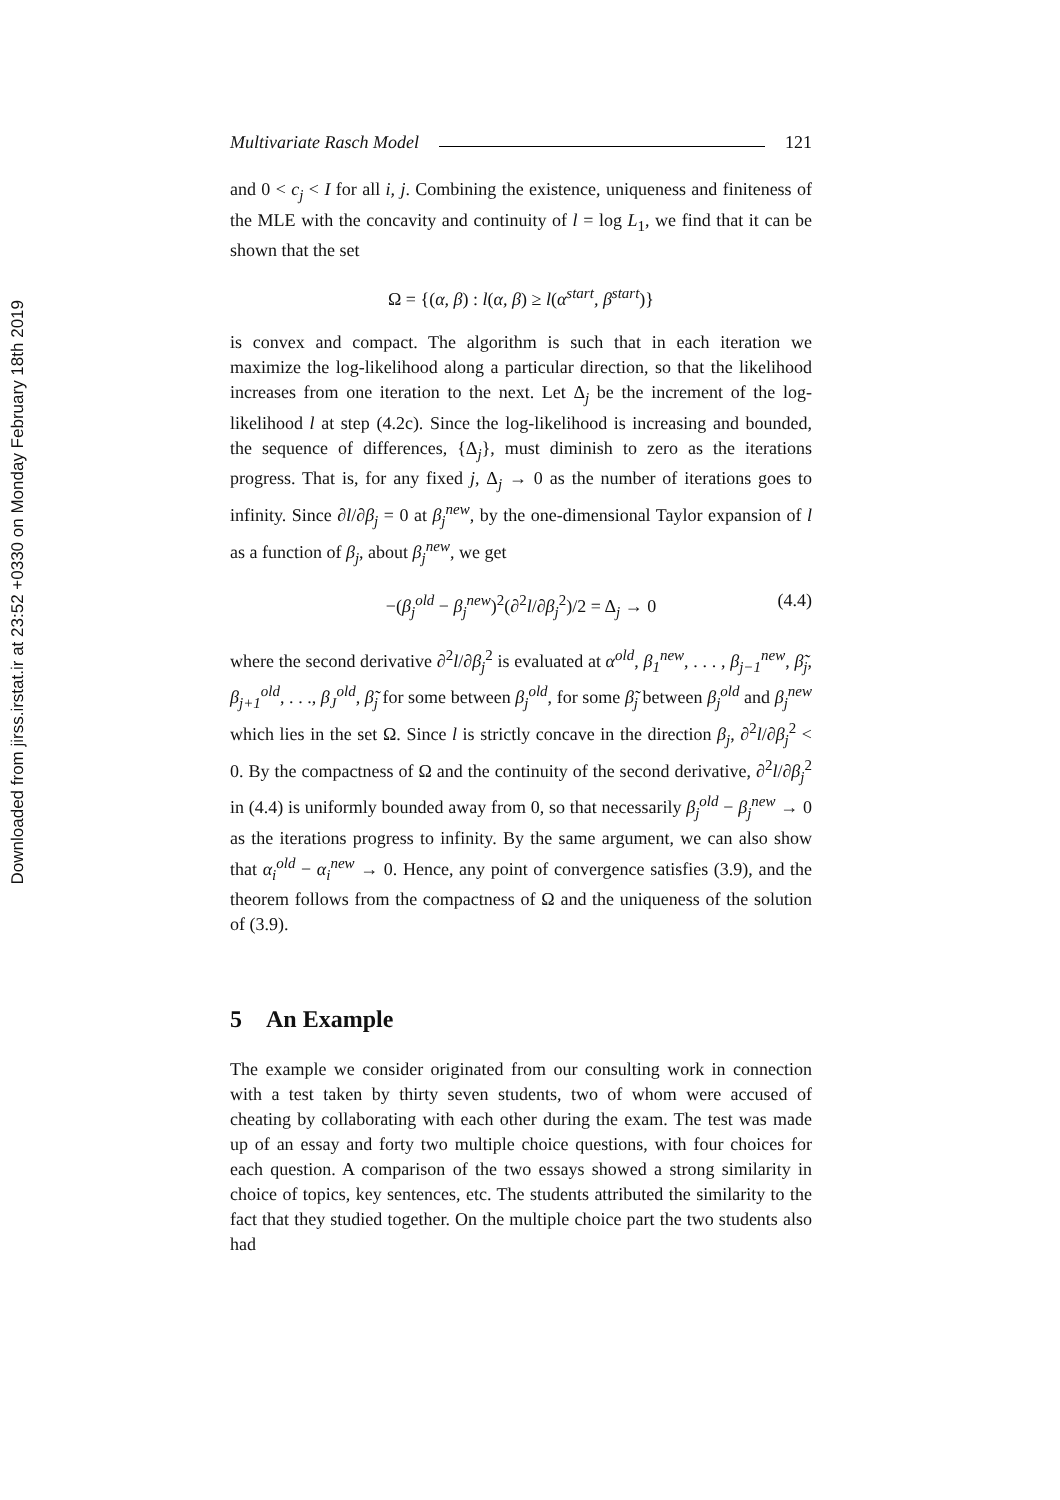Downloaded from jirss.irstat.ir at 23:52 +0330 on Monday February 18th 2019
Multivariate Rasch Model 121
and 0 < c<sub>j</sub> < I for all i, j. Combining the existence, uniqueness and finiteness of the MLE with the concavity and continuity of l = log L<sub>1</sub>, we find that it can be shown that the set
Ω = {(α, β) : l(α, β) ≥ l(α<sup>start</sup>, β<sup>start</sup>)}
is convex and compact. The algorithm is such that in each iteration we maximize the log-likelihood along a particular direction, so that the likelihood increases from one iteration to the next. Let Δ<sub>j</sub> be the increment of the log-likelihood l at step (4.2c). Since the log-likelihood is increasing and bounded, the sequence of differences, {Δ<sub>j</sub>}, must diminish to zero as the iterations progress. That is, for any fixed j, Δ<sub>j</sub> → 0 as the number of iterations goes to infinity. Since ∂l/∂β<sub>j</sub> = 0 at β<sub>j</sub><sup>new</sup>, by the one-dimensional Taylor expansion of l as a function of β<sub>j</sub>, about β<sub>j</sub><sup>new</sup>, we get
−(β<sub>j</sub><sup>old</sup> − β<sub>j</sub><sup>new</sup>)<sup>2</sup>(∂<sup>2</sup>l/∂β<sub>j</sub><sup>2</sup>)/2 = Δ<sub>j</sub> → 0 (4.4)
where the second derivative ∂<sup>2</sup>l/∂β<sub>j</sub><sup>2</sup> is evaluated at α<sup>old</sup>, β<sub>1</sub><sup>new</sup>, . . . , β<sub>j−1</sub><sup>new</sup>, β̃<sub>j</sub>, β<sub>j+1</sub><sup>old</sup>, . . ., β<sub>J</sub><sup>old</sup>, β̃<sub>j</sub> for some between β<sub>j</sub><sup>old</sup>, for some β̃<sub>j</sub> between β<sub>j</sub><sup>old</sup> and β<sub>j</sub><sup>new</sup> which lies in the set Ω. Since l is strictly concave in the direction β<sub>j</sub>, ∂<sup>2</sup>l/∂β<sub>j</sub><sup>2</sup> < 0. By the compactness of Ω and the continuity of the second derivative, ∂<sup>2</sup>l/∂β<sub>j</sub><sup>2</sup> in (4.4) is uniformly bounded away from 0, so that necessarily β<sub>j</sub><sup>old</sup> − β<sub>j</sub><sup>new</sup> → 0 as the iterations progress to infinity. By the same argument, we can also show that α<sub>i</sub><sup>old</sup> − α<sub>i</sub><sup>new</sup> → 0. Hence, any point of convergence satisfies (3.9), and the theorem follows from the compactness of Ω and the uniqueness of the solution of (3.9).
5 An Example
The example we consider originated from our consulting work in connection with a test taken by thirty seven students, two of whom were accused of cheating by collaborating with each other during the exam. The test was made up of an essay and forty two multiple choice questions, with four choices for each question. A comparison of the two essays showed a strong similarity in choice of topics, key sentences, etc. The students attributed the similarity to the fact that they studied together. On the multiple choice part the two students also had